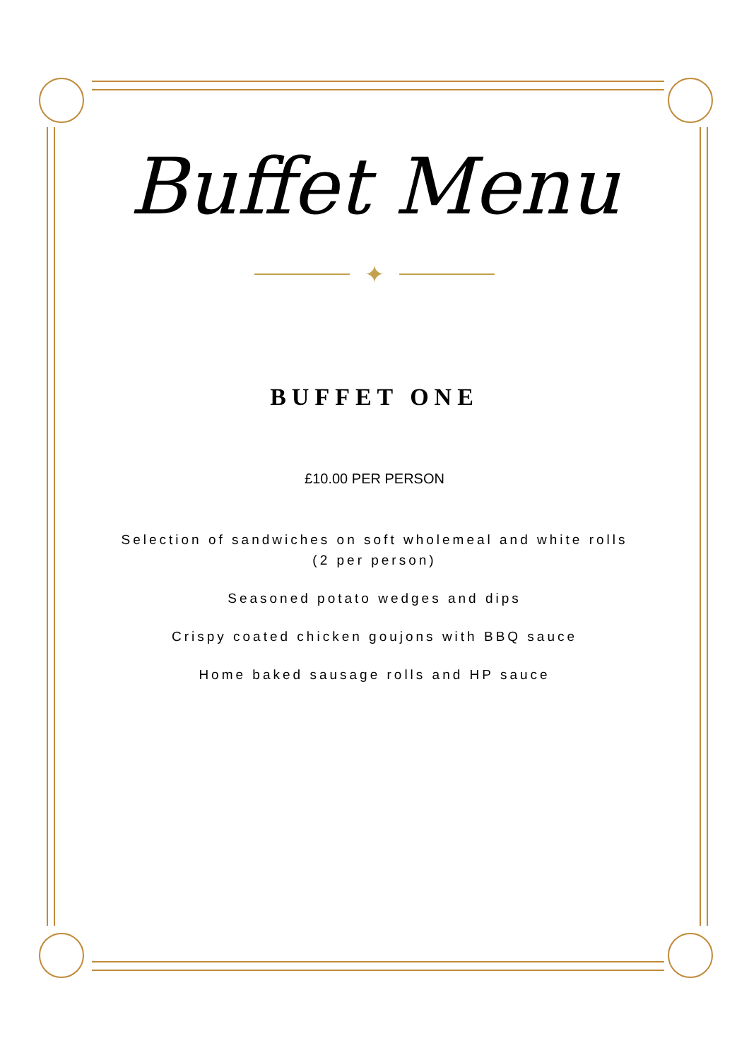Buffet Menu
✦
BUFFET ONE
£10.00 PER PERSON
Selection of sandwiches on soft wholemeal and white rolls
(2 per person)
Seasoned potato wedges and dips
Crispy coated chicken goujons with BBQ sauce
Home baked sausage rolls and HP sauce